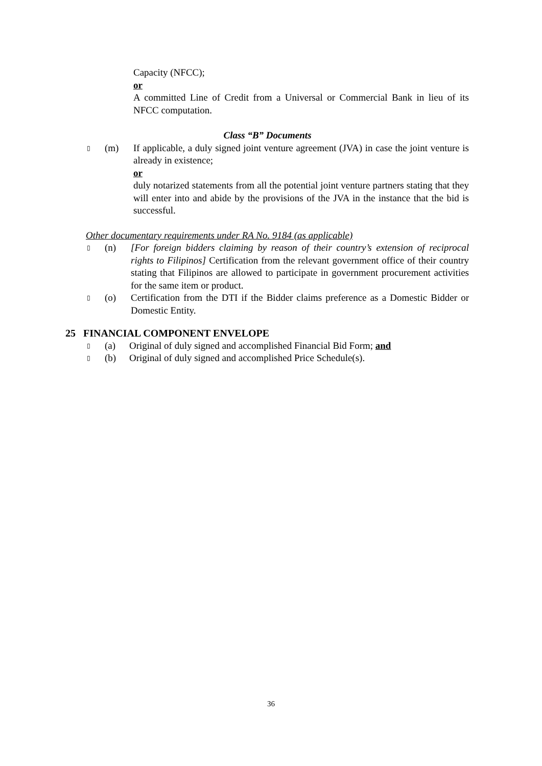Capacity (NFCC);
or
A committed Line of Credit from a Universal or Commercial Bank in lieu of its NFCC computation.
Class “B” Documents
▯ (m) If applicable, a duly signed joint venture agreement (JVA) in case the joint venture is already in existence;
or
duly notarized statements from all the potential joint venture partners stating that they will enter into and abide by the provisions of the JVA in the instance that the bid is successful.
Other documentary requirements under RA No. 9184 (as applicable)
▯ (n) [For foreign bidders claiming by reason of their country’s extension of reciprocal rights to Filipinos] Certification from the relevant government office of their country stating that Filipinos are allowed to participate in government procurement activities for the same item or product.
▯ (o) Certification from the DTI if the Bidder claims preference as a Domestic Bidder or Domestic Entity.
25 FINANCIAL COMPONENT ENVELOPE
▯ (a) Original of duly signed and accomplished Financial Bid Form; and
▯ (b) Original of duly signed and accomplished Price Schedule(s).
36